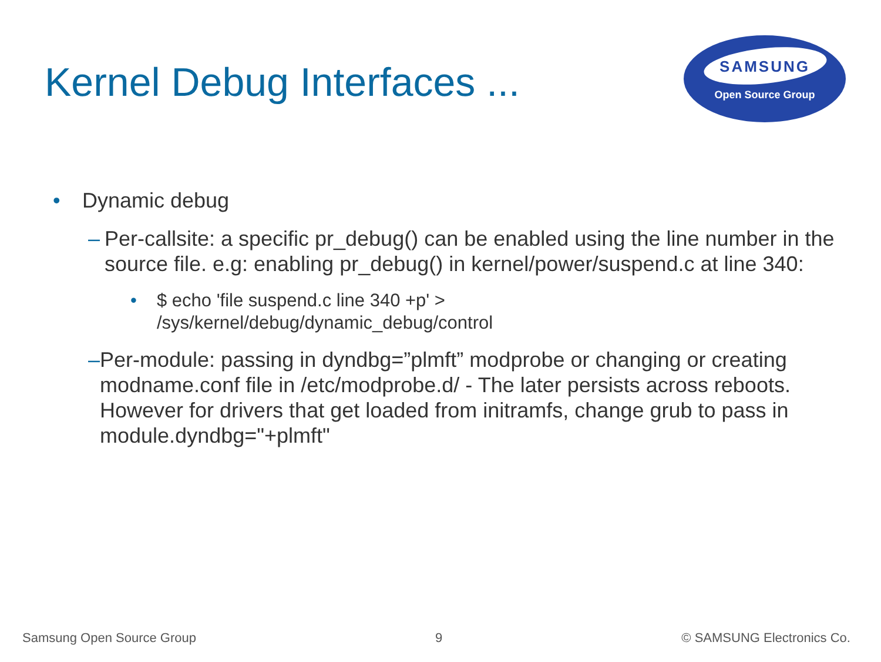Kernel Debug Interfaces ...
SAMSUNG
Open Source Group
• Dynamic debug
– Per-callsite: a specific pr_debug() can be enabled using the line number in the source file. e.g: enabling pr_debug() in kernel/power/suspend.c at line 340:
• $ echo 'file suspend.c line 340 +p' >
/sys/kernel/debug/dynamic_debug/control
– Per-module: passing in dyndbg=”plmft” modprobe or changing or creating modname.conf file in /etc/modprobe.d/ - The later persists across reboots. However for drivers that get loaded from initramfs, change grub to pass in module.dyndbg="+plmft"
Samsung Open Source Group 9 © SAMSUNG Electronics Co.